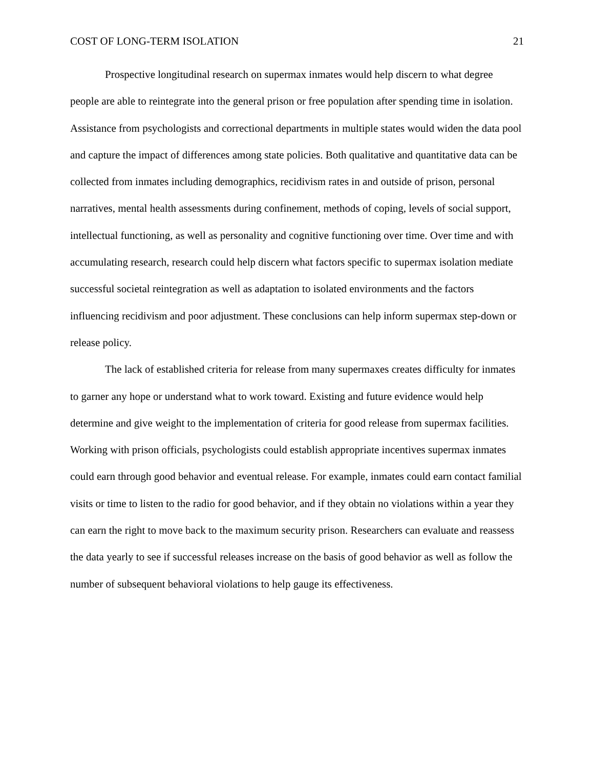COST OF LONG-TERM ISOLATION 21
Prospective longitudinal research on supermax inmates would help discern to what degree people are able to reintegrate into the general prison or free population after spending time in isolation. Assistance from psychologists and correctional departments in multiple states would widen the data pool and capture the impact of differences among state policies. Both qualitative and quantitative data can be collected from inmates including demographics, recidivism rates in and outside of prison, personal narratives, mental health assessments during confinement, methods of coping, levels of social support, intellectual functioning, as well as personality and cognitive functioning over time. Over time and with accumulating research, research could help discern what factors specific to supermax isolation mediate successful societal reintegration as well as adaptation to isolated environments and the factors influencing recidivism and poor adjustment. These conclusions can help inform supermax step-down or release policy.
The lack of established criteria for release from many supermaxes creates difficulty for inmates to garner any hope or understand what to work toward. Existing and future evidence would help determine and give weight to the implementation of criteria for good release from supermax facilities. Working with prison officials, psychologists could establish appropriate incentives supermax inmates could earn through good behavior and eventual release. For example, inmates could earn contact familial visits or time to listen to the radio for good behavior, and if they obtain no violations within a year they can earn the right to move back to the maximum security prison. Researchers can evaluate and reassess the data yearly to see if successful releases increase on the basis of good behavior as well as follow the number of subsequent behavioral violations to help gauge its effectiveness.